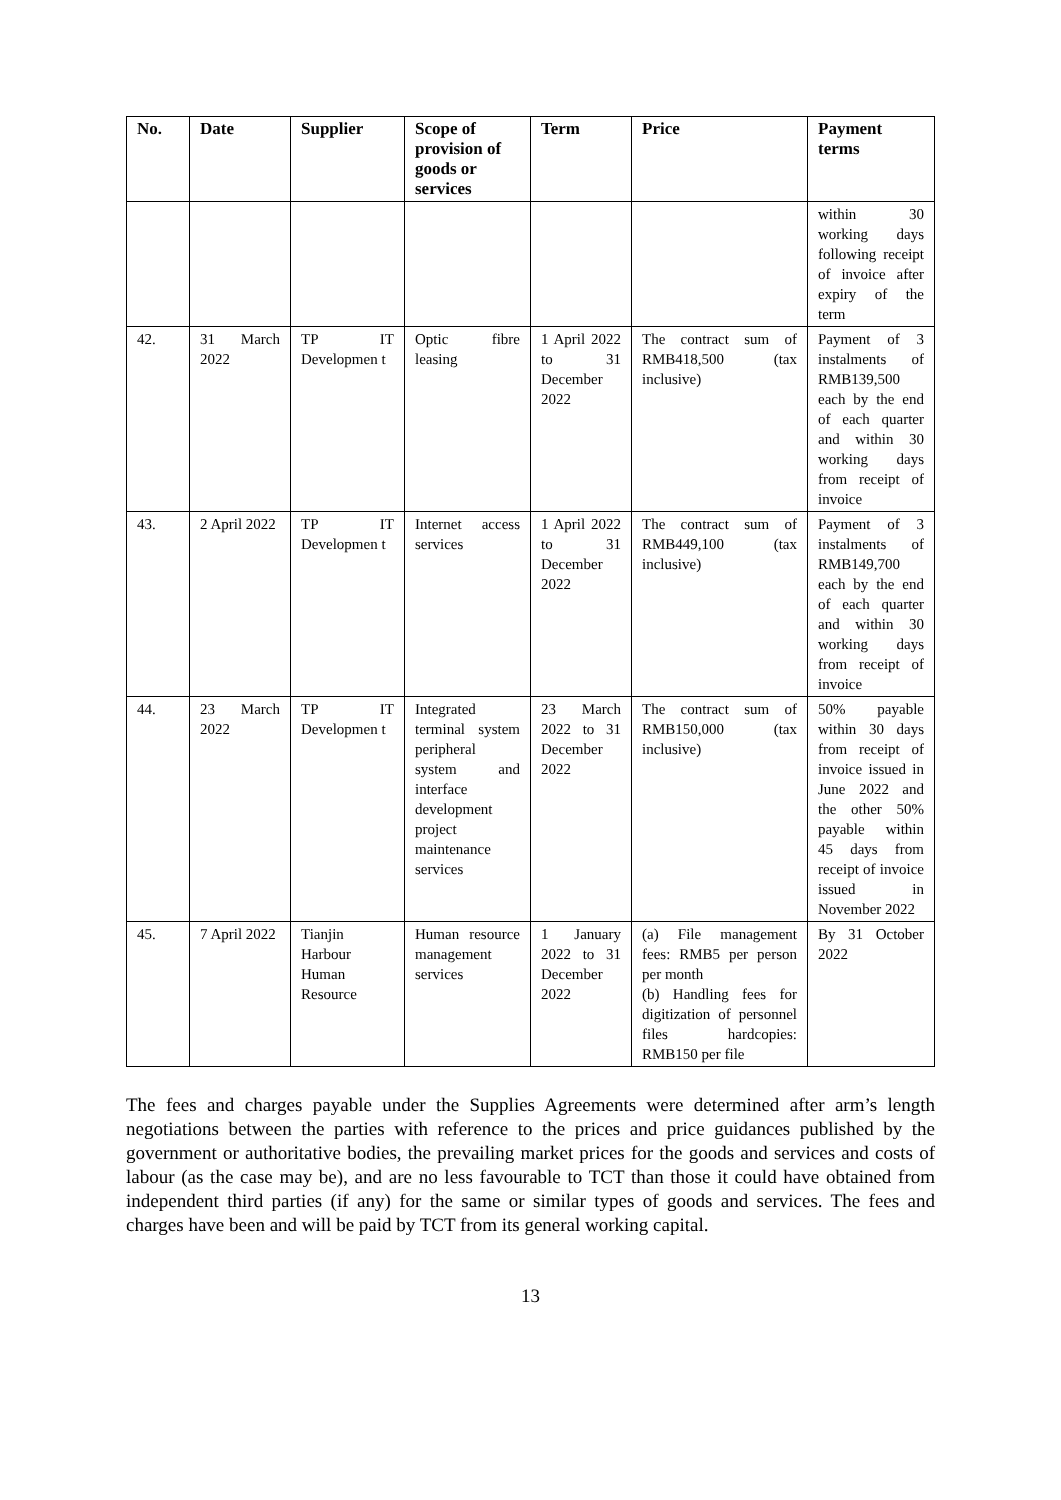| No. | Date | Supplier | Scope of provision of goods or services | Term | Price | Payment terms |
| --- | --- | --- | --- | --- | --- | --- |
| | | | | | | within 30 working days following receipt of invoice after expiry of the term |
| 42. | 31 March 2022 | TP IT Developmen t | Optic fibre leasing | 1 April 2022 to 31 December 2022 | The contract sum of RMB418,500 (tax inclusive) | Payment of 3 instalments of RMB139,500 each by the end of each quarter and within 30 working days from receipt of invoice |
| 43. | 2 April 2022 | TP IT Developmen t | Internet access services | 1 April 2022 to 31 December 2022 | The contract sum of RMB449,100 (tax inclusive) | Payment of 3 instalments of RMB149,700 each by the end of each quarter and within 30 working days from receipt of invoice |
| 44. | 23 March 2022 | TP IT Developmen t | Integrated terminal system peripheral system and interface development project maintenance services | 23 March 2022 to 31 December 2022 | The contract sum of RMB150,000 (tax inclusive) | 50% payable within 30 days from receipt of invoice issued in June 2022 and the other 50% payable within 45 days from receipt of invoice issued in November 2022 |
| 45. | 7 April 2022 | Tianjin Harbour Human Resource | Human resource management services | 1 January 2022 to 31 December 2022 | (a) File management fees: RMB5 per person per month (b) Handling fees for digitization of personnel files hardcopies: RMB150 per file | By 31 October 2022 |
The fees and charges payable under the Supplies Agreements were determined after arm’s length negotiations between the parties with reference to the prices and price guidances published by the government or authoritative bodies, the prevailing market prices for the goods and services and costs of labour (as the case may be), and are no less favourable to TCT than those it could have obtained from independent third parties (if any) for the same or similar types of goods and services. The fees and charges have been and will be paid by TCT from its general working capital.
13